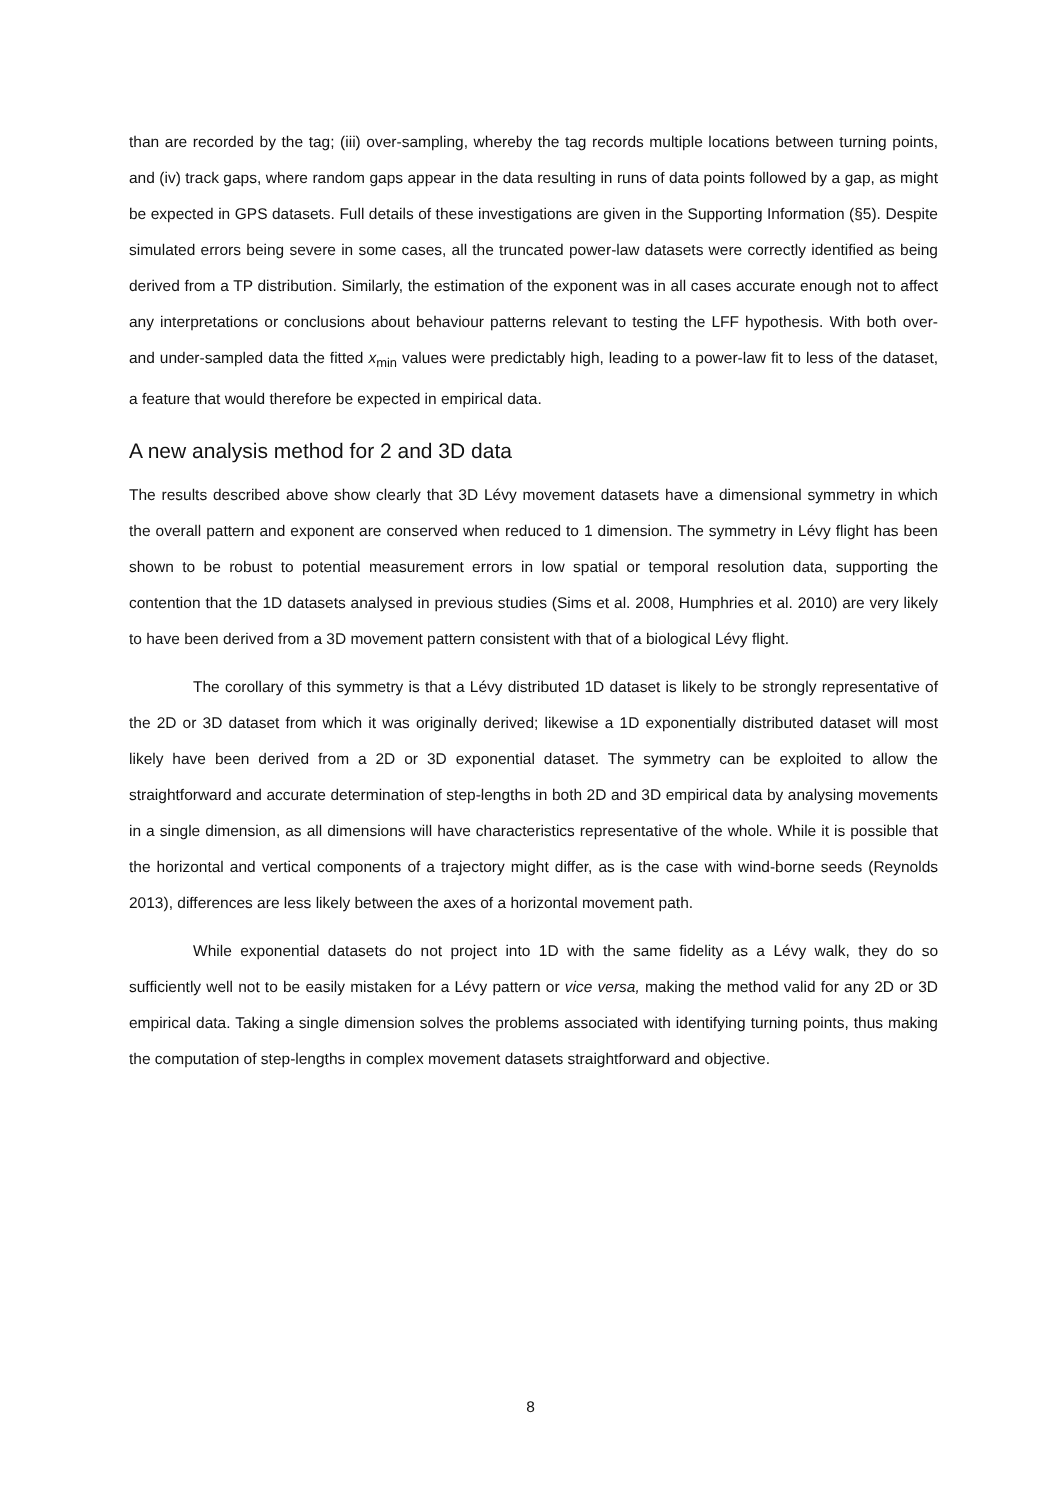than are recorded by the tag; (iii) over-sampling, whereby the tag records multiple locations between turning points, and (iv) track gaps, where random gaps appear in the data resulting in runs of data points followed by a gap, as might be expected in GPS datasets. Full details of these investigations are given in the Supporting Information (§5). Despite simulated errors being severe in some cases, all the truncated power-law datasets were correctly identified as being derived from a TP distribution. Similarly, the estimation of the exponent was in all cases accurate enough not to affect any interpretations or conclusions about behaviour patterns relevant to testing the LFF hypothesis. With both over- and under-sampled data the fitted x<sub>min</sub> values were predictably high, leading to a power-law fit to less of the dataset, a feature that would therefore be expected in empirical data.
A new analysis method for 2 and 3D data
The results described above show clearly that 3D Lévy movement datasets have a dimensional symmetry in which the overall pattern and exponent are conserved when reduced to 1 dimension. The symmetry in Lévy flight has been shown to be robust to potential measurement errors in low spatial or temporal resolution data, supporting the contention that the 1D datasets analysed in previous studies (Sims et al. 2008, Humphries et al. 2010) are very likely to have been derived from a 3D movement pattern consistent with that of a biological Lévy flight.
The corollary of this symmetry is that a Lévy distributed 1D dataset is likely to be strongly representative of the 2D or 3D dataset from which it was originally derived; likewise a 1D exponentially distributed dataset will most likely have been derived from a 2D or 3D exponential dataset. The symmetry can be exploited to allow the straightforward and accurate determination of step-lengths in both 2D and 3D empirical data by analysing movements in a single dimension, as all dimensions will have characteristics representative of the whole. While it is possible that the horizontal and vertical components of a trajectory might differ, as is the case with wind-borne seeds (Reynolds 2013), differences are less likely between the axes of a horizontal movement path.
While exponential datasets do not project into 1D with the same fidelity as a Lévy walk, they do so sufficiently well not to be easily mistaken for a Lévy pattern or vice versa, making the method valid for any 2D or 3D empirical data. Taking a single dimension solves the problems associated with identifying turning points, thus making the computation of step-lengths in complex movement datasets straightforward and objective.
8